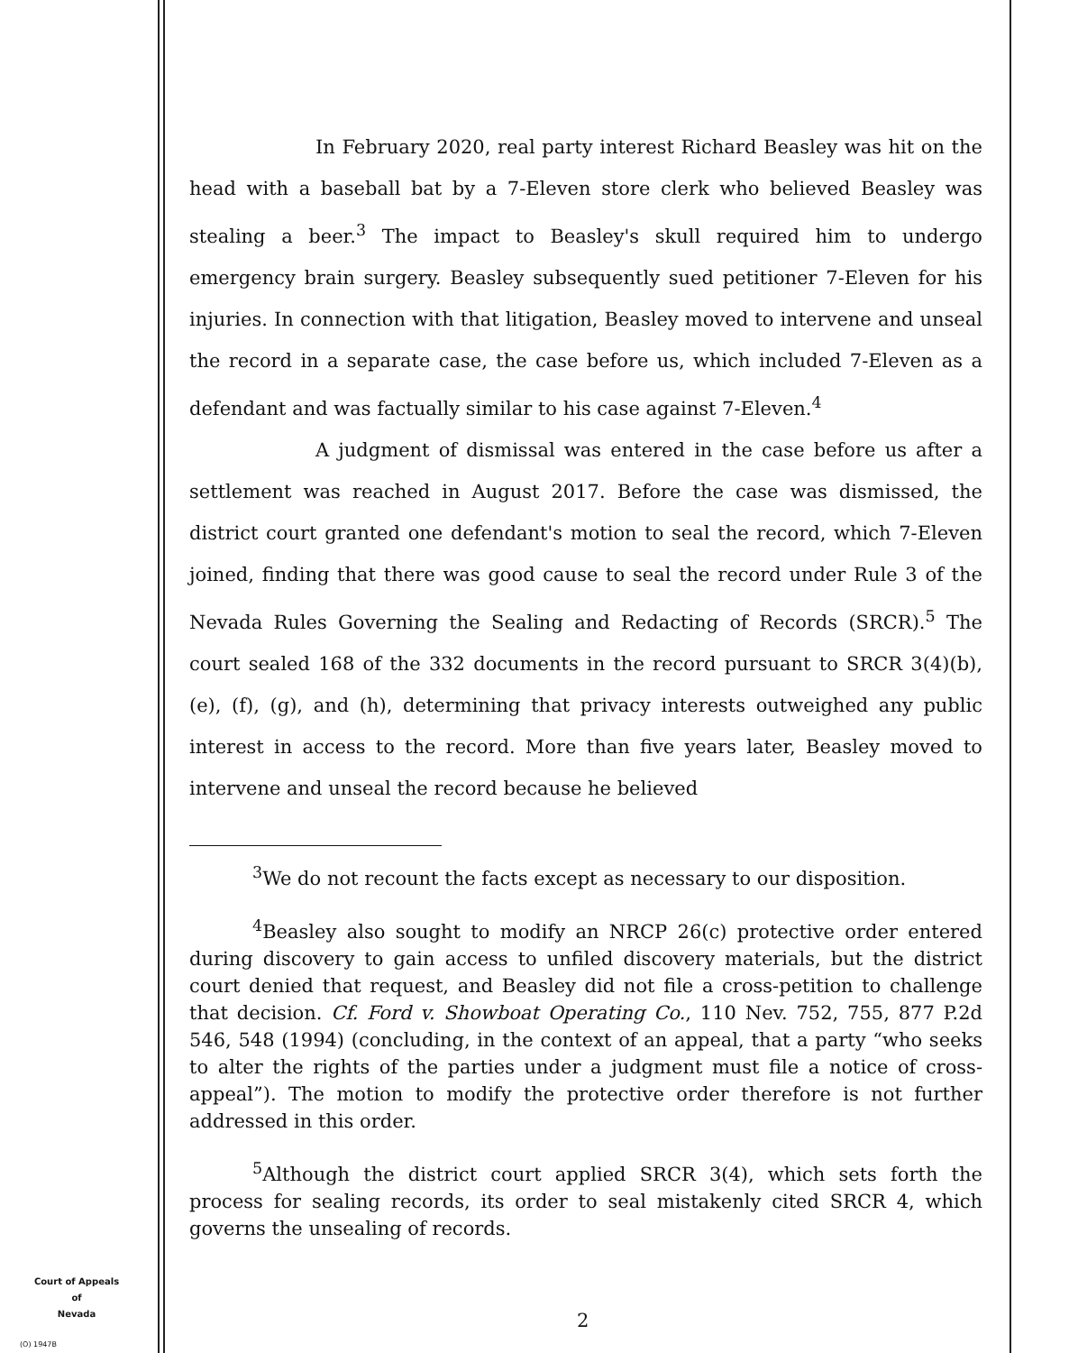In February 2020, real party interest Richard Beasley was hit on the head with a baseball bat by a 7-Eleven store clerk who believed Beasley was stealing a beer.<sup>3</sup> The impact to Beasley's skull required him to undergo emergency brain surgery. Beasley subsequently sued petitioner 7-Eleven for his injuries. In connection with that litigation, Beasley moved to intervene and unseal the record in a separate case, the case before us, which included 7-Eleven as a defendant and was factually similar to his case against 7-Eleven.<sup>4</sup>
A judgment of dismissal was entered in the case before us after a settlement was reached in August 2017. Before the case was dismissed, the district court granted one defendant's motion to seal the record, which 7-Eleven joined, finding that there was good cause to seal the record under Rule 3 of the Nevada Rules Governing the Sealing and Redacting of Records (SRCR).<sup>5</sup> The court sealed 168 of the 332 documents in the record pursuant to SRCR 3(4)(b), (e), (f), (g), and (h), determining that privacy interests outweighed any public interest in access to the record. More than five years later, Beasley moved to intervene and unseal the record because he believed
<sup>3</sup> We do not recount the facts except as necessary to our disposition.
<sup>4</sup> Beasley also sought to modify an NRCP 26(c) protective order entered during discovery to gain access to unfiled discovery materials, but the district court denied that request, and Beasley did not file a cross-petition to challenge that decision. Cf. Ford v. Showboat Operating Co., 110 Nev. 752, 755, 877 P.2d 546, 548 (1994) (concluding, in the context of an appeal, that a party “who seeks to alter the rights of the parties under a judgment must file a notice of cross-appeal”). The motion to modify the protective order therefore is not further addressed in this order.
<sup>5</sup> Although the district court applied SRCR 3(4), which sets forth the process for sealing records, its order to seal mistakenly cited SRCR 4, which governs the unsealing of records.
Court of Appeals
of
Nevada
(O) 1947B
2